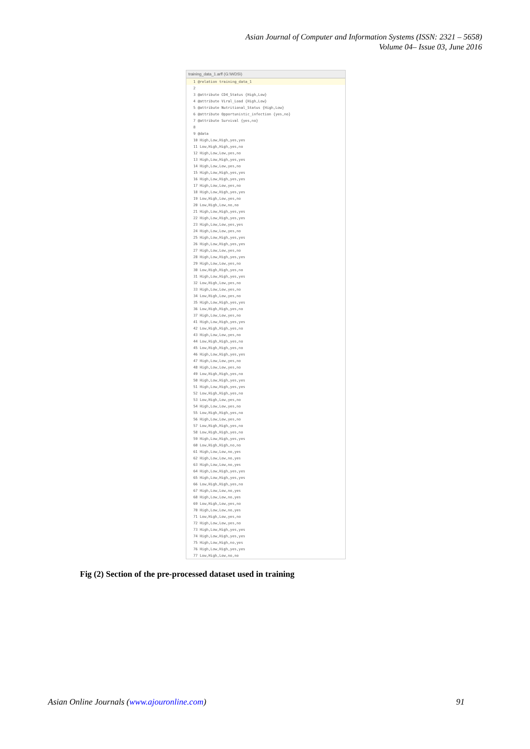Asian Journal of Computer and Information Systems (ISSN: 2321 – 5658)
Volume 04– Issue 03, June 2016
training_data_1.arff (G:\WDS\)
1 @relation training_data_1
2
3 @attribute CD4_Status {High,Low}
4 @attribute Viral_Load {High,Low}
5 @attribute Nutritional_Status {High,Low}
6 @attribute Opportunistic_infection {yes,no}
7 @attribute Survival {yes,no}
8
9 @data
10 High,Low,High,yes,yes
11 Low,High,High,yes,no
12 High,Low,Low,yes,no
13 High,Low,High,yes,yes
14 High,Low,Low,yes,no
15 High,Low,High,yes,yes
16 High,Low,High,yes,yes
17 High,Low,Low,yes,no
18 High,Low,High,yes,yes
19 Low,High,Low,yes,no
20 Low,High,Low,no,no
21 High,Low,High,yes,yes
22 High,Low,High,yes,yes
23 High,Low,Low,yes,yes
24 High,Low,Low,yes,no
25 High,Low,High,yes,yes
26 High,Low,High,yes,yes
27 High,Low,Low,yes,no
28 High,Low,High,yes,yes
29 High,Low,Low,yes,no
30 Low,High,High,yes,no
31 High,Low,High,yes,yes
32 Low,High,Low,yes,no
33 High,Low,Low,yes,no
34 Low,High,Low,yes,no
35 High,Low,High,yes,yes
36 Low,High,High,yes,no
37 High,Low,Low,yes,no
41 High,Low,High,yes,yes
42 Low,High,High,yes,no
43 High,Low,Low,yes,no
44 Low,High,High,yes,no
45 Low,High,High,yes,no
46 High,Low,High,yes,yes
47 High,Low,Low,yes,no
48 High,Low,Low,yes,no
49 Low,High,High,yes,no
50 High,Low,High,yes,yes
51 High,Low,High,yes,yes
52 Low,High,High,yes,no
53 Low,High,Low,yes,no
54 High,Low,Low,yes,no
55 Low,High,High,yes,no
56 High,Low,Low,yes,no
57 Low,High,High,yes,no
58 Low,High,High,yes,no
59 High,Low,High,yes,yes
60 Low,High,High,no,no
61 High,Low,Low,no,yes
62 High,Low,Low,no,yes
63 High,Low,Low,no,yes
64 High,Low,High,yes,yes
65 High,Low,High,yes,yes
66 Low,High,High,yes,no
67 High,Low,Low,no,yes
68 High,Low,Low,no,yes
69 Low,High,Low,yes,no
70 High,Low,Low,no,yes
71 Low,High,Low,yes,no
72 High,Low,Low,yes,no
73 High,Low,High,yes,yes
74 High,Low,High,yes,yes
75 High,Low,High,no,yes
76 High,Low,High,yes,yes
77 Low,High,Low,no,no
Fig (2) Section of the pre-processed dataset used in training
Asian Online Journals (www.ajouronline.com) 91